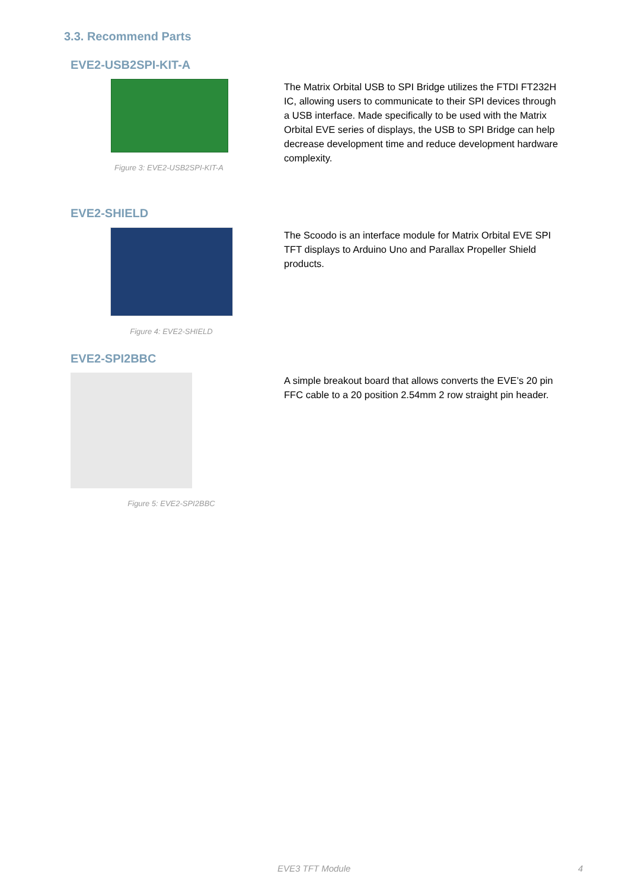3.3. Recommend Parts
EVE2-USB2SPI-KIT-A
Figure 3: EVE2-USB2SPI-KIT-A
The Matrix Orbital USB to SPI Bridge utilizes the FTDI FT232H IC, allowing users to communicate to their SPI devices through a USB interface. Made specifically to be used with the Matrix Orbital EVE series of displays, the USB to SPI Bridge can help decrease development time and reduce development hardware complexity.
EVE2-SHIELD
Figure 4: EVE2-SHIELD
The Scoodo is an interface module for Matrix Orbital EVE SPI TFT displays to Arduino Uno and Parallax Propeller Shield products.
EVE2-SPI2BBC
Figure 5: EVE2-SPI2BBC
A simple breakout board that allows converts the EVE’s 20 pin FFC cable to a 20 position 2.54mm 2 row straight pin header.
EVE3 TFT Module 4